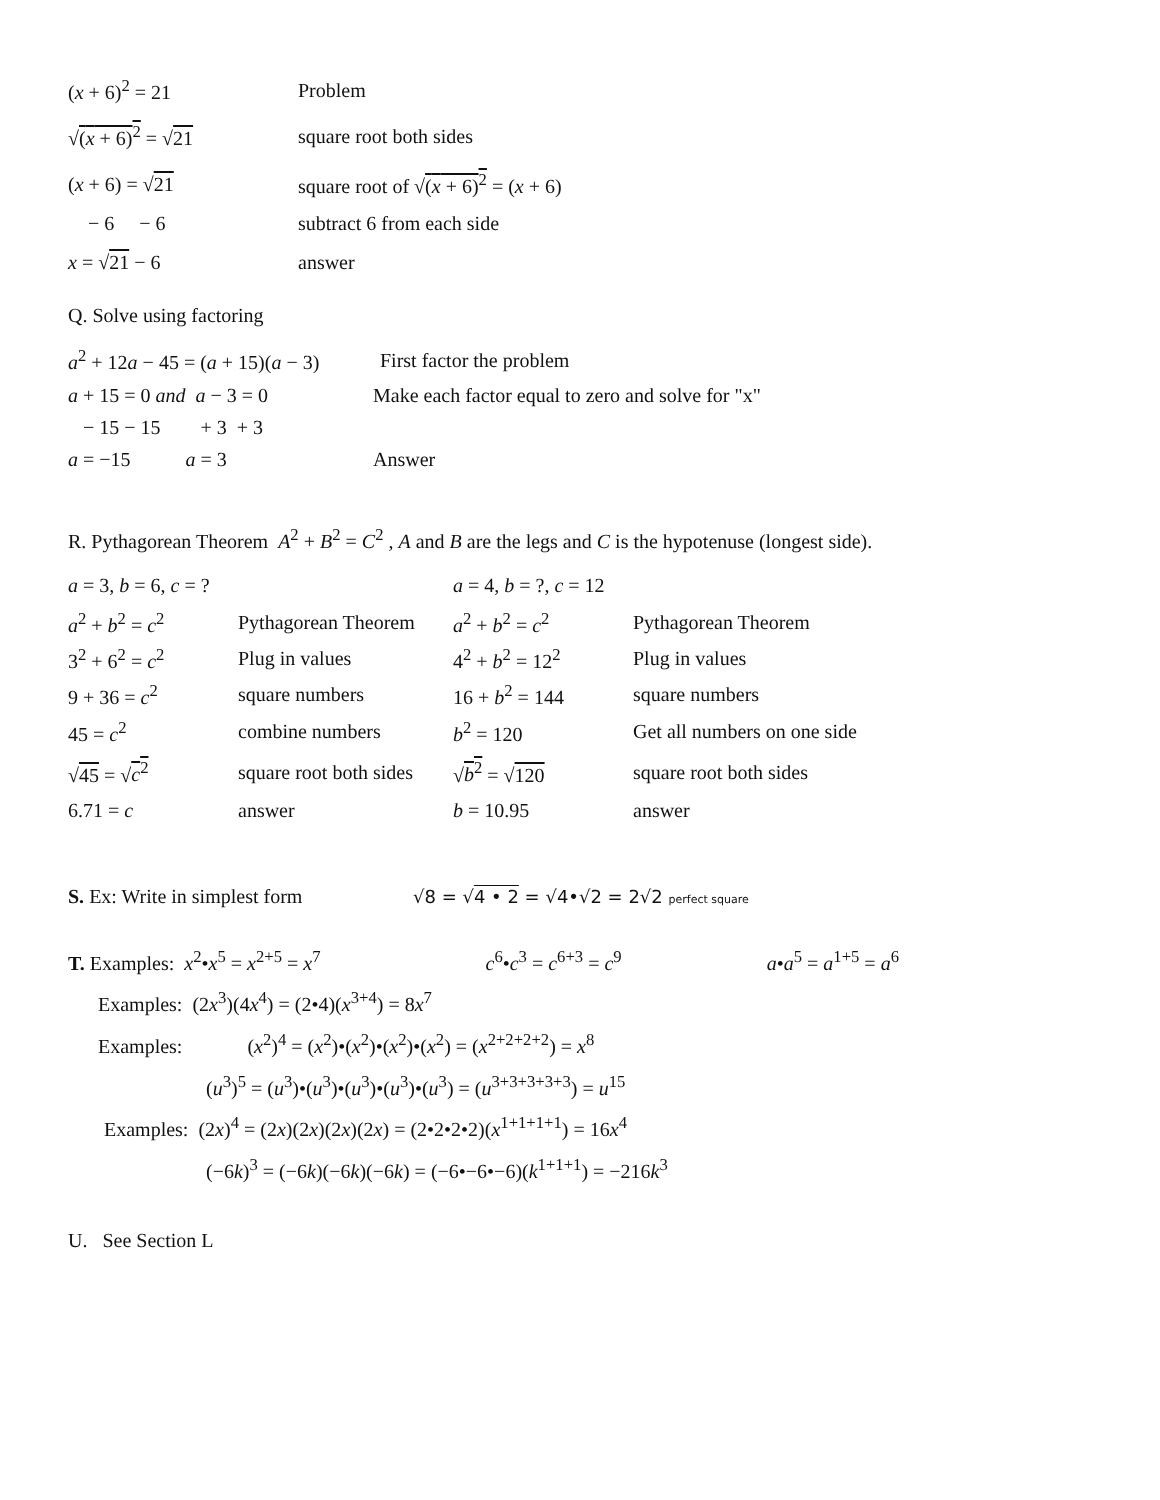(x + 6)<sup>2</sup> = 21 Problem
√(x + 6)<sup>2</sup> = √21 square root both sides
(x + 6) = √21 square root of √(x + 6)<sup>2</sup> = (x + 6)
− 6 − 6 subtract 6 from each side
x = √21 − 6 answer
Q. Solve using factoring
a<sup>2</sup> + 12a − 45 = (a + 15)(a − 3) First factor the problem
a + 15 = 0 and a − 3 = 0 Make each factor equal to zero and solve for "x"
− 15 − 15 + 3 + 3
a = −15 a = 3 Answer
R. Pythagorean Theorem A<sup>2</sup> + B<sup>2</sup> = C<sup>2</sup> , A and B are the legs and C is the hypotenuse (longest side).
a = 3, b = 6, c = ? a = 4, b = ?, c = 12
a<sup>2</sup> + b<sup>2</sup> = c<sup>2</sup> Pythagorean Theorem a<sup>2</sup> + b<sup>2</sup> = c<sup>2</sup> Pythagorean Theorem
3<sup>2</sup> + 6<sup>2</sup> = c<sup>2</sup> Plug in values 4<sup>2</sup> + b<sup>2</sup> = 12<sup>2</sup> Plug in values
9 + 36 = c<sup>2</sup> square numbers 16 + b<sup>2</sup> = 144 square numbers
45 = c<sup>2</sup> combine numbers b<sup>2</sup> = 120 Get all numbers on one side
√45 = √c<sup>2</sup> square root both sides √b<sup>2</sup> = √120 square root both sides
6.71 = c answer b = 10.95 answer
S. Ex: Write in simplest form √8 = √4 • 2 = √4•√2 = 2√2 perfect square
T. Examples: x<sup>2</sup>•x<sup>5</sup> = x<sup>2+5</sup> = x<sup>7</sup> c<sup>6</sup>•c<sup>3</sup> = c<sup>6+3</sup> = c<sup>9</sup> a•a<sup>5</sup> = a<sup>1+5</sup> = a<sup>6</sup>
Examples: (2x<sup>3</sup>)(4x<sup>4</sup>) = (2•4)(x<sup>3+4</sup>) = 8x<sup>7</sup>
Examples: (x<sup>2</sup>)<sup>4</sup> = (x<sup>2</sup>)•(x<sup>2</sup>)•(x<sup>2</sup>)•(x<sup>2</sup>) = (x<sup>2+2+2+2</sup>) = x<sup>8</sup>
(u<sup>3</sup>)<sup>5</sup> = (u<sup>3</sup>)•(u<sup>3</sup>)•(u<sup>3</sup>)•(u<sup>3</sup>)•(u<sup>3</sup>) = (u<sup>3+3+3+3+3</sup>) = u<sup>15</sup>
Examples: (2x)<sup>4</sup> = (2x)(2x)(2x)(2x) = (2•2•2•2)(x<sup>1+1+1+1</sup>) = 16x<sup>4</sup>
(−6k)<sup>3</sup> = (−6k)(−6k)(−6k) = (−6•−6•−6)(k<sup>1+1+1</sup>) = −216k<sup>3</sup>
U. See Section L